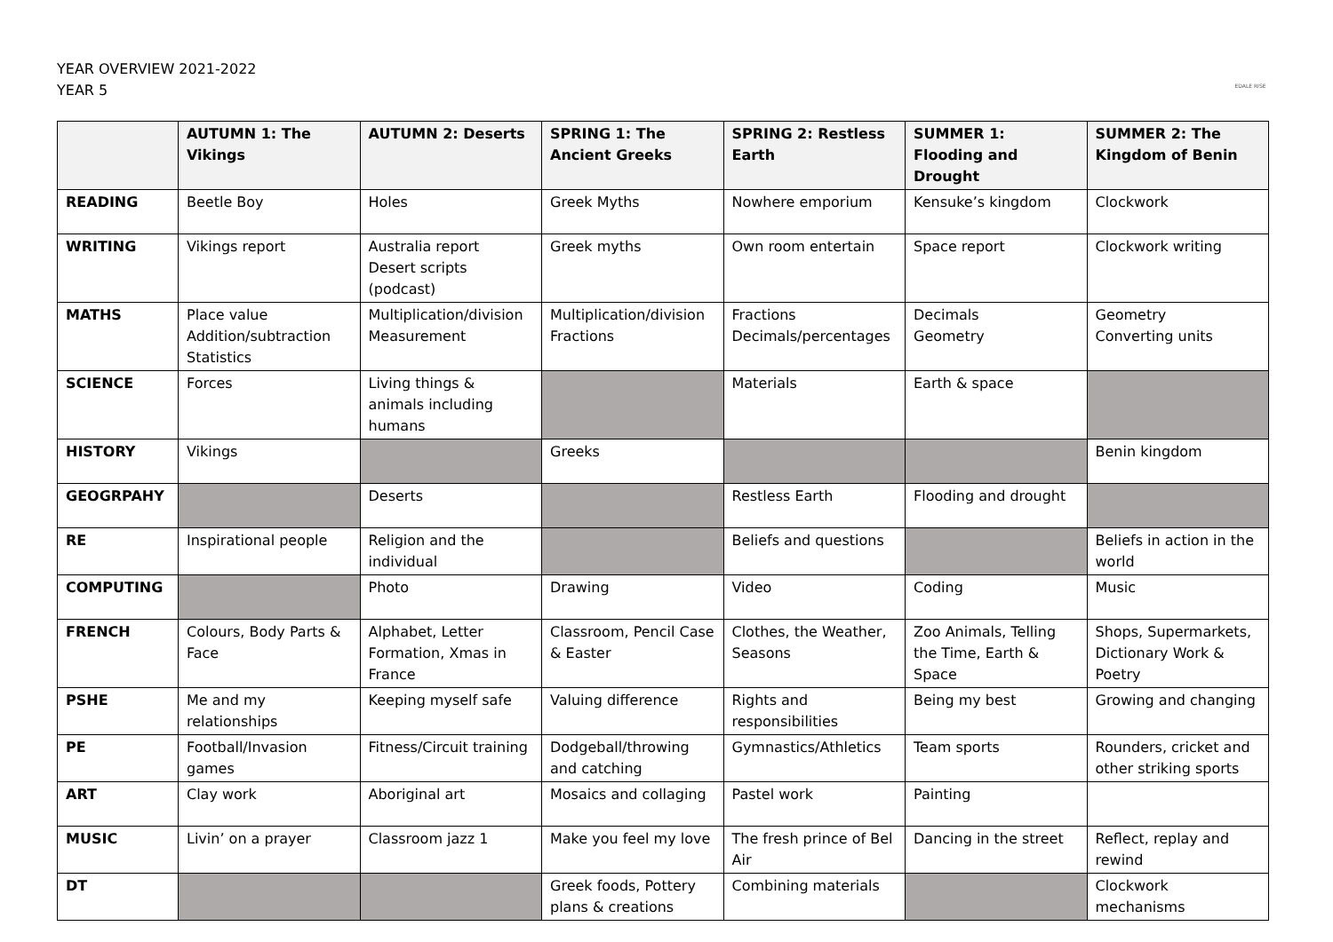YEAR OVERVIEW 2021-2022
YEAR 5
EDALE RISE
| | AUTUMN 1: The Vikings | AUTUMN 2: Deserts | SPRING 1: The Ancient Greeks | SPRING 2: Restless Earth | SUMMER 1: Flooding and Drought | SUMMER 2: The Kingdom of Benin |
| --- | --- | --- | --- | --- | --- | --- |
| READING | Beetle Boy | Holes | Greek Myths | Nowhere emporium | Kensuke’s kingdom | Clockwork |
| WRITING | Vikings report | Australia report Desert scripts (podcast) | Greek myths | Own room entertain | Space report | Clockwork writing |
| MATHS | Place value Addition/subtraction Statistics | Multiplication/division Measurement | Multiplication/division Fractions | Fractions Decimals/percentages | Decimals Geometry | Geometry Converting units |
| SCIENCE | Forces | Living things & animals including humans | | Materials | Earth & space | |
| HISTORY | Vikings | | Greeks | | | Benin kingdom |
| GEOGRPAHY | | Deserts | | Restless Earth | Flooding and drought | |
| RE | Inspirational people | Religion and the individual | | Beliefs and questions | | Beliefs in action in the world |
| COMPUTING | | Photo | Drawing | Video | Coding | Music |
| FRENCH | Colours, Body Parts & Face | Alphabet, Letter Formation, Xmas in France | Classroom, Pencil Case & Easter | Clothes, the Weather, Seasons | Zoo Animals, Telling the Time, Earth & Space | Shops, Supermarkets, Dictionary Work & Poetry |
| PSHE | Me and my relationships | Keeping myself safe | Valuing difference | Rights and responsibilities | Being my best | Growing and changing |
| PE | Football/Invasion games | Fitness/Circuit training | Dodgeball/throwing and catching | Gymnastics/Athletics | Team sports | Rounders, cricket and other striking sports |
| ART | Clay work | Aboriginal art | Mosaics and collaging | Pastel work | Painting | |
| MUSIC | Livin’ on a prayer | Classroom jazz 1 | Make you feel my love | The fresh prince of Bel Air | Dancing in the street | Reflect, replay and rewind |
| DT | | | Greek foods, Pottery plans & creations | Combining materials | | Clockwork mechanisms |